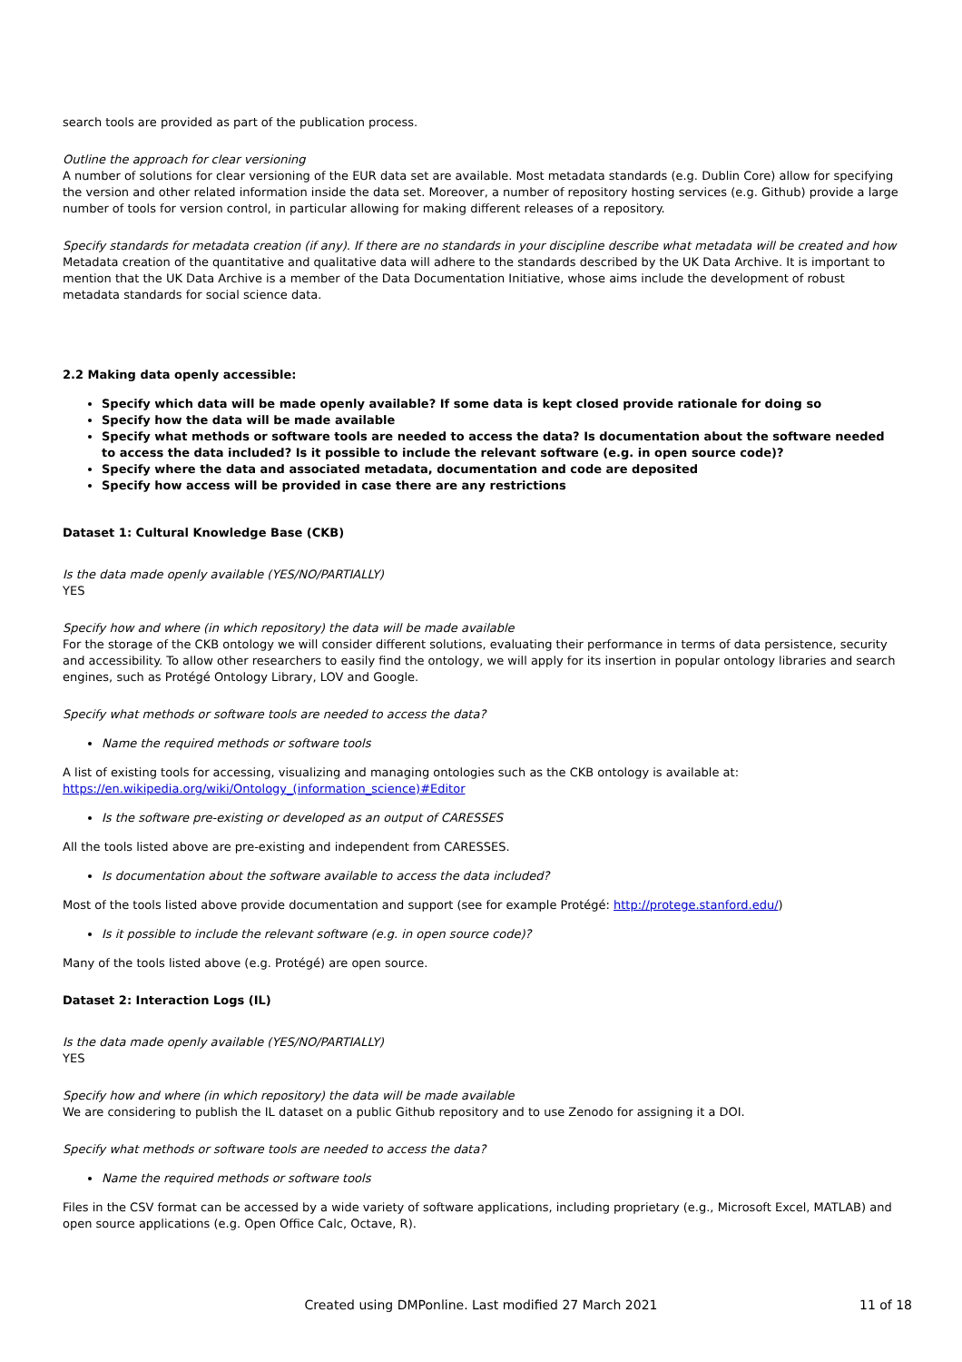search tools are provided as part of the publication process.
Outline the approach for clear versioning
A number of solutions for clear versioning of the EUR data set are available. Most metadata standards (e.g. Dublin Core) allow for specifying the version and other related information inside the data set. Moreover, a number of repository hosting services (e.g. Github) provide a large number of tools for version control, in particular allowing for making different releases of a repository.
Specify standards for metadata creation (if any). If there are no standards in your discipline describe what metadata will be created and how
Metadata creation of the quantitative and qualitative data will adhere to the standards described by the UK Data Archive. It is important to mention that the UK Data Archive is a member of the Data Documentation Initiative, whose aims include the development of robust metadata standards for social science data.
2.2 Making data openly accessible:
Specify which data will be made openly available? If some data is kept closed provide rationale for doing so
Specify how the data will be made available
Specify what methods or software tools are needed to access the data? Is documentation about the software needed to access the data included? Is it possible to include the relevant software (e.g. in open source code)?
Specify where the data and associated metadata, documentation and code are deposited
Specify how access will be provided in case there are any restrictions
Dataset 1: Cultural Knowledge Base (CKB)
Is the data made openly available (YES/NO/PARTIALLY)
YES
Specify how and where (in which repository) the data will be made available
For the storage of the CKB ontology we will consider different solutions, evaluating their performance in terms of data persistence, security and accessibility. To allow other researchers to easily find the ontology, we will apply for its insertion in popular ontology libraries and search engines, such as Protégé Ontology Library, LOV and Google.
Specify what methods or software tools are needed to access the data?
Name the required methods or software tools
A list of existing tools for accessing, visualizing and managing ontologies such as the CKB ontology is available at: https://en.wikipedia.org/wiki/Ontology_(information_science)#Editor
Is the software pre-existing or developed as an output of CARESSES
All the tools listed above are pre-existing and independent from CARESSES.
Is documentation about the software available to access the data included?
Most of the tools listed above provide documentation and support (see for example Protégé: http://protege.stanford.edu/)
Is it possible to include the relevant software (e.g. in open source code)?
Many of the tools listed above (e.g. Protégé) are open source.
Dataset 2: Interaction Logs (IL)
Is the data made openly available (YES/NO/PARTIALLY)
YES
Specify how and where (in which repository) the data will be made available
We are considering to publish the IL dataset on a public Github repository and to use Zenodo for assigning it a DOI.
Specify what methods or software tools are needed to access the data?
Name the required methods or software tools
Files in the CSV format can be accessed by a wide variety of software applications, including proprietary (e.g., Microsoft Excel, MATLAB) and open source applications (e.g. Open Office Calc, Octave, R).
Created using DMPonline. Last modified 27 March 2021
11 of 18